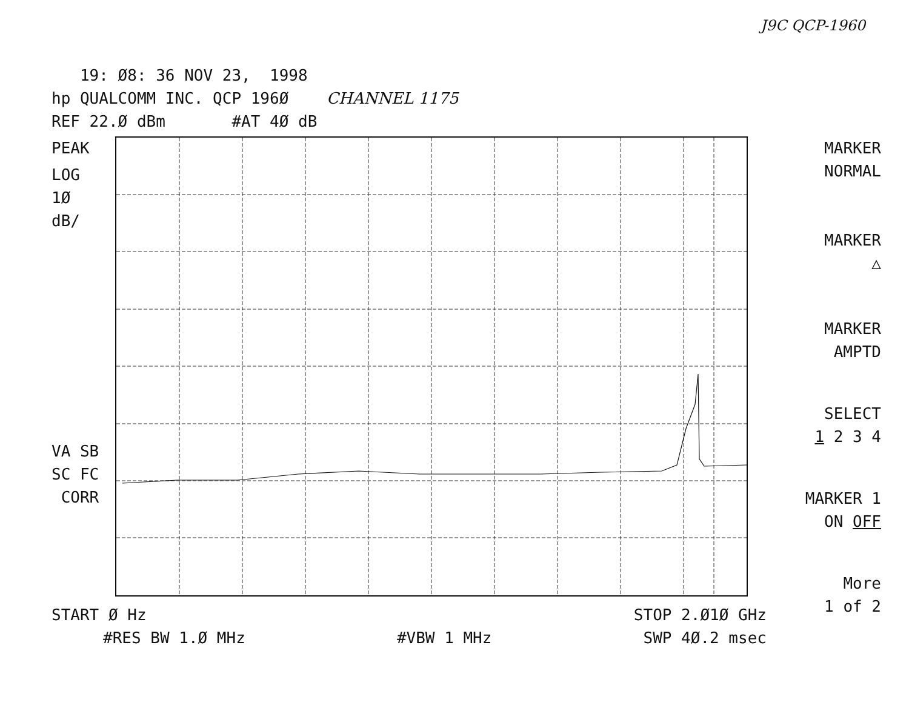J9C QCP-1960
19: Ø8: 36 NOV 23, 1998 hp QUALCOMM INC. QCP 196Ø CHANNEL 1175 REF 22.Ø dBm #AT 4Ø dB
PEAK
LOG
1Ø
dB/
VA SB
SC FC
CORR
MARKER
NORMAL
MARKER
△
MARKER
AMPTD
SELECT
1 2 3 4
MARKER 1
ON OFF
More
1 of 2
START Ø Hz STOP 2.Ø1Ø GHz
#RES BW 1.Ø MHz #VBW 1 MHz SWP 4Ø.2 msec